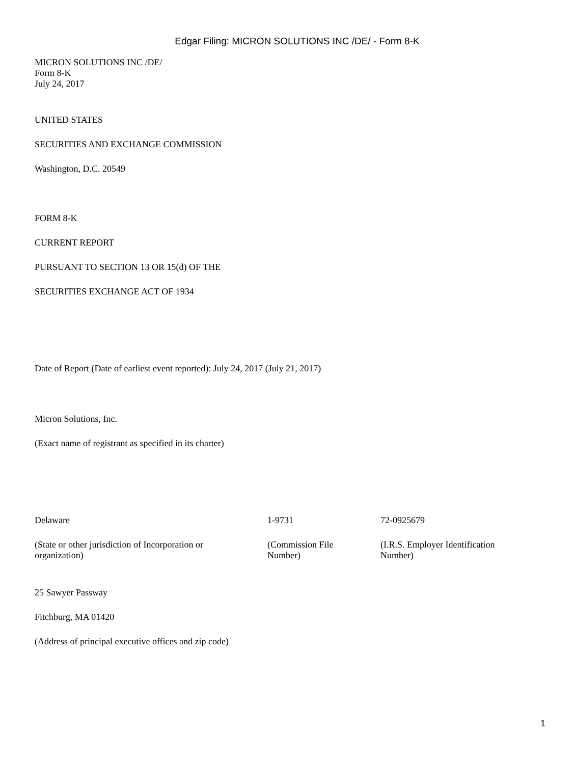Edgar Filing: MICRON SOLUTIONS INC /DE/ - Form 8-K
MICRON SOLUTIONS INC /DE/
Form 8-K
July 24, 2017
UNITED STATES
SECURITIES AND EXCHANGE COMMISSION
Washington, D.C. 20549
FORM 8-K
CURRENT REPORT
PURSUANT TO SECTION 13 OR 15(d) OF THE
SECURITIES EXCHANGE ACT OF 1934
Date of Report (Date of earliest event reported): July 24, 2017 (July 21, 2017)
Micron Solutions, Inc.
(Exact name of registrant as specified in its charter)
| Delaware | 1-9731 | 72-0925679 |
| (State or other jurisdiction of Incorporation or organization) | (Commission File Number) | (I.R.S. Employer Identification Number) |
25 Sawyer Passway
Fitchburg, MA 01420
(Address of principal executive offices and zip code)
1